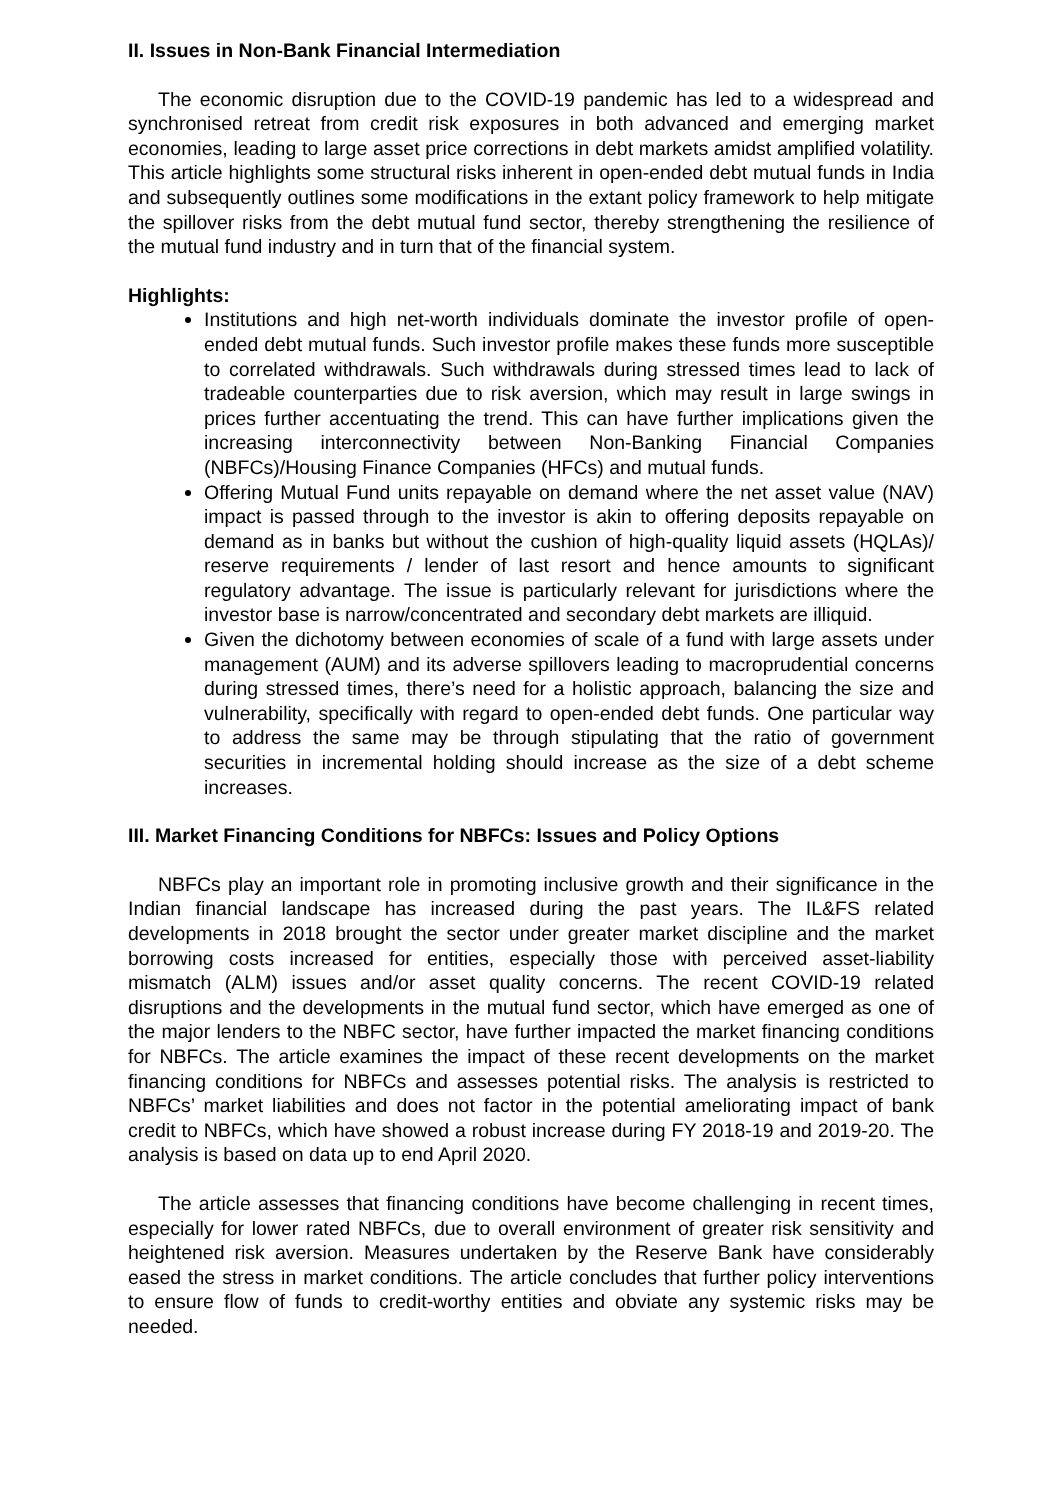II. Issues in Non-Bank Financial Intermediation
The economic disruption due to the COVID-19 pandemic has led to a widespread and synchronised retreat from credit risk exposures in both advanced and emerging market economies, leading to large asset price corrections in debt markets amidst amplified volatility. This article highlights some structural risks inherent in open-ended debt mutual funds in India and subsequently outlines some modifications in the extant policy framework to help mitigate the spillover risks from the debt mutual fund sector, thereby strengthening the resilience of the mutual fund industry and in turn that of the financial system.
Highlights:
Institutions and high net-worth individuals dominate the investor profile of open-ended debt mutual funds. Such investor profile makes these funds more susceptible to correlated withdrawals. Such withdrawals during stressed times lead to lack of tradeable counterparties due to risk aversion, which may result in large swings in prices further accentuating the trend. This can have further implications given the increasing interconnectivity between Non-Banking Financial Companies (NBFCs)/Housing Finance Companies (HFCs) and mutual funds.
Offering Mutual Fund units repayable on demand where the net asset value (NAV) impact is passed through to the investor is akin to offering deposits repayable on demand as in banks but without the cushion of high-quality liquid assets (HQLAs)/ reserve requirements / lender of last resort and hence amounts to significant regulatory advantage. The issue is particularly relevant for jurisdictions where the investor base is narrow/concentrated and secondary debt markets are illiquid.
Given the dichotomy between economies of scale of a fund with large assets under management (AUM) and its adverse spillovers leading to macroprudential concerns during stressed times, there’s need for a holistic approach, balancing the size and vulnerability, specifically with regard to open-ended debt funds. One particular way to address the same may be through stipulating that the ratio of government securities in incremental holding should increase as the size of a debt scheme increases.
III. Market Financing Conditions for NBFCs: Issues and Policy Options
NBFCs play an important role in promoting inclusive growth and their significance in the Indian financial landscape has increased during the past years. The IL&FS related developments in 2018 brought the sector under greater market discipline and the market borrowing costs increased for entities, especially those with perceived asset-liability mismatch (ALM) issues and/or asset quality concerns. The recent COVID-19 related disruptions and the developments in the mutual fund sector, which have emerged as one of the major lenders to the NBFC sector, have further impacted the market financing conditions for NBFCs. The article examines the impact of these recent developments on the market financing conditions for NBFCs and assesses potential risks. The analysis is restricted to NBFCs’ market liabilities and does not factor in the potential ameliorating impact of bank credit to NBFCs, which have showed a robust increase during FY 2018-19 and 2019-20. The analysis is based on data up to end April 2020.
The article assesses that financing conditions have become challenging in recent times, especially for lower rated NBFCs, due to overall environment of greater risk sensitivity and heightened risk aversion. Measures undertaken by the Reserve Bank have considerably eased the stress in market conditions. The article concludes that further policy interventions to ensure flow of funds to credit-worthy entities and obviate any systemic risks may be needed.